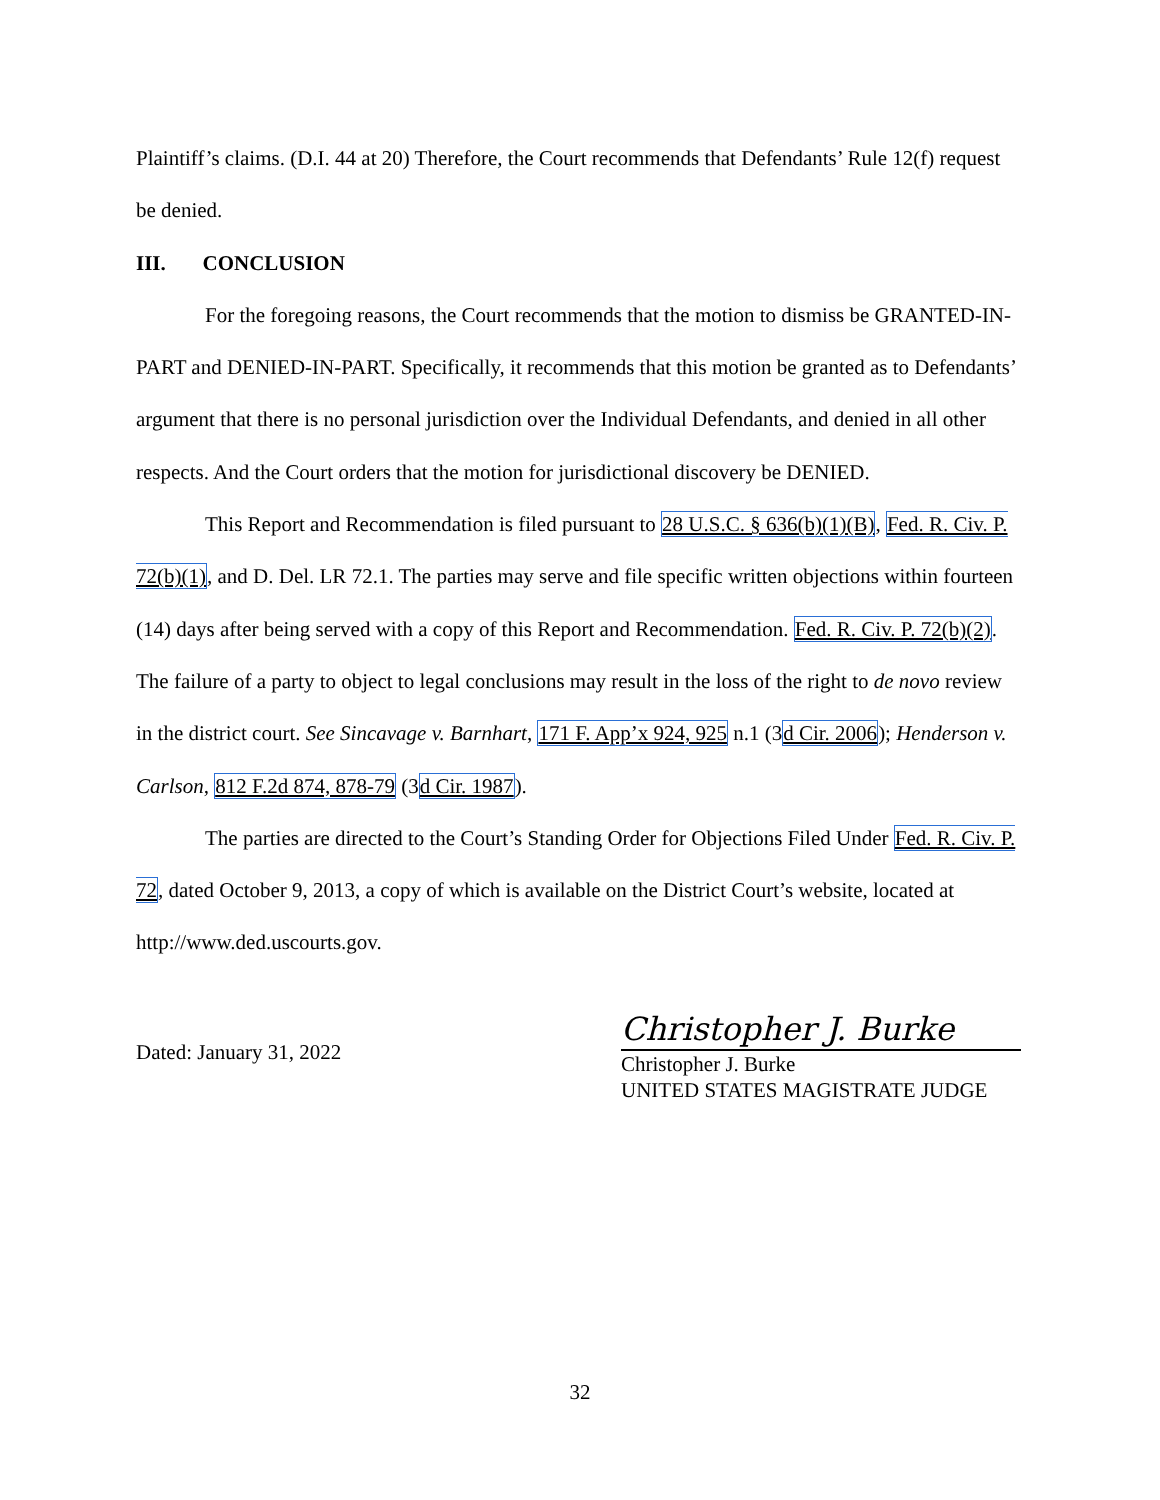Plaintiff’s claims. (D.I. 44 at 20) Therefore, the Court recommends that Defendants’ Rule 12(f) request be denied.
III. CONCLUSION
For the foregoing reasons, the Court recommends that the motion to dismiss be GRANTED-IN-PART and DENIED-IN-PART. Specifically, it recommends that this motion be granted as to Defendants’ argument that there is no personal jurisdiction over the Individual Defendants, and denied in all other respects. And the Court orders that the motion for jurisdictional discovery be DENIED.
This Report and Recommendation is filed pursuant to 28 U.S.C. § 636(b)(1)(B), Fed. R. Civ. P. 72(b)(1), and D. Del. LR 72.1. The parties may serve and file specific written objections within fourteen (14) days after being served with a copy of this Report and Recommendation. Fed. R. Civ. P. 72(b)(2). The failure of a party to object to legal conclusions may result in the loss of the right to de novo review in the district court. See Sincavage v. Barnhart, 171 F. App’x 924, 925 n.1 (3d Cir. 2006); Henderson v. Carlson, 812 F.2d 874, 878-79 (3d Cir. 1987).
The parties are directed to the Court’s Standing Order for Objections Filed Under Fed. R. Civ. P. 72, dated October 9, 2013, a copy of which is available on the District Court’s website, located at http://www.ded.uscourts.gov.
Dated: January 31, 2022
Christopher J. Burke
Christopher J. Burke
UNITED STATES MAGISTRATE JUDGE
32